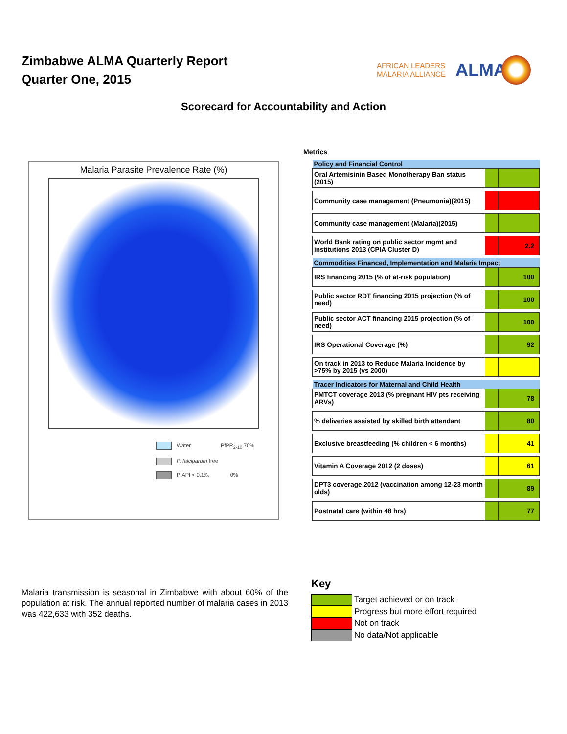Zimbabwe ALMA Quarterly Report
Quarter One, 2015
AFRICAN LEADERS
MALARIA ALLIANCE
ALMA
Scorecard for Accountability and Action
Malaria Parasite Prevalence Rate (%)
Water PfPR<sub>2-10</sub> 70%
P. falciparum free
PfAPI < 0.1‰ 0%
Metrics
| Policy and Financial Control | | |
| Oral Artemisinin Based Monotherapy Ban status (2015) | | |
| Community case management (Pneumonia)(2015) | | |
| Community case management (Malaria)(2015) | | |
| World Bank rating on public sector mgmt and institutions 2013 (CPIA Cluster D) | | 2.2 |
| Commodities Financed, Implementation and Malaria Impact | | |
| IRS financing 2015 (% of at-risk population) | | 100 |
| Public sector RDT financing 2015 projection (% of need) | | 100 |
| Public sector ACT financing 2015 projection (% of need) | | 100 |
| IRS Operational Coverage (%) | | 92 |
| On track in 2013 to Reduce Malaria Incidence by >75% by 2015 (vs 2000) | | |
| Tracer Indicators for Maternal and Child Health | | |
| PMTCT coverage 2013 (% pregnant HIV pts receiving ARVs) | | 78 |
| % deliveries assisted by skilled birth attendant | | 80 |
| Exclusive breastfeeding (% children < 6 months) | | 41 |
| Vitamin A Coverage 2012 (2 doses) | | 61 |
| DPT3 coverage 2012 (vaccination among 12-23 month olds) | | 89 |
| Postnatal care (within 48 hrs) | | 77 |
Malaria transmission is seasonal in Zimbabwe with about 60% of the population at risk. The annual reported number of malaria cases in 2013 was 422,633 with 352 deaths.
Key
Target achieved or on track
Progress but more effort required
Not on track
No data/Not applicable